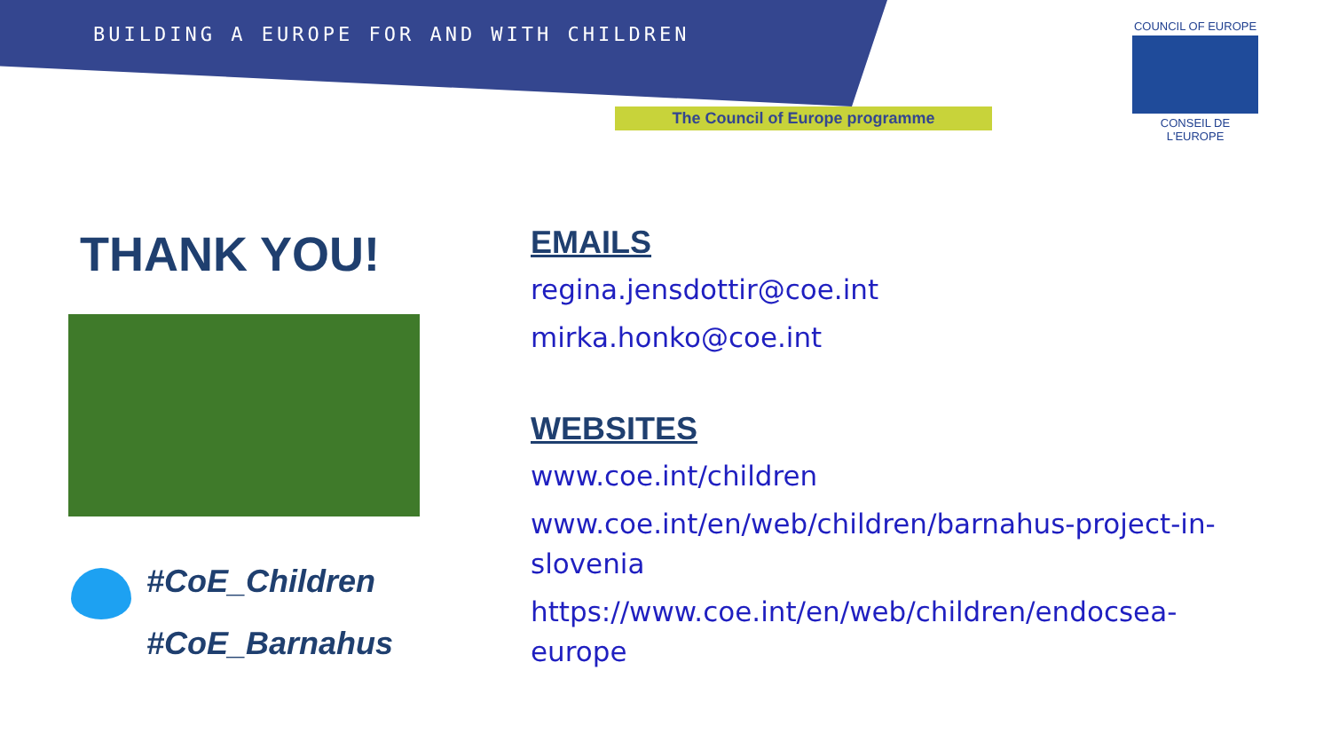BUILDING A EUROPE FOR AND WITH CHILDREN
The Council of Europe programme
COUNCIL OF EUROPE
CONSEIL DE L'EUROPE
THANK YOU!
#CoE_Children
#CoE_Barnahus
EMAILS
regina.jensdottir@coe.int
mirka.honko@coe.int
WEBSITES
www.coe.int/children
www.coe.int/en/web/children/barnahus-project-in-slovenia
https://www.coe.int/en/web/children/endocsea-europe